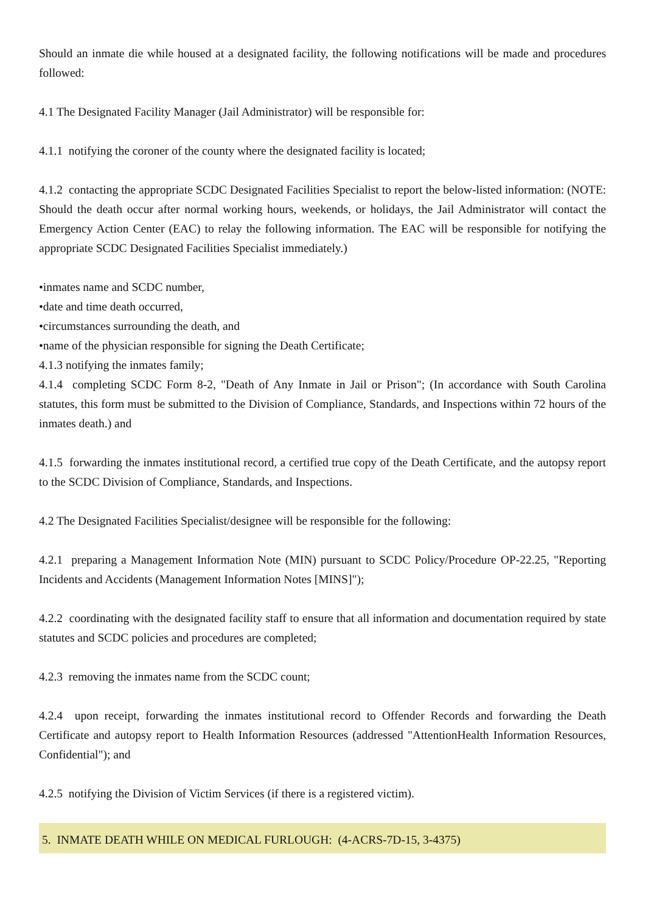Should an inmate die while housed at a designated facility, the following notifications will be made and procedures followed:
4.1 The Designated Facility Manager (Jail Administrator) will be responsible for:
4.1.1 notifying the coroner of the county where the designated facility is located;
4.1.2 contacting the appropriate SCDC Designated Facilities Specialist to report the below-listed information: (NOTE: Should the death occur after normal working hours, weekends, or holidays, the Jail Administrator will contact the Emergency Action Center (EAC) to relay the following information. The EAC will be responsible for notifying the appropriate SCDC Designated Facilities Specialist immediately.)
•inmates name and SCDC number,
•date and time death occurred,
•circumstances surrounding the death, and
•name of the physician responsible for signing the Death Certificate;
4.1.3 notifying the inmates family;
4.1.4 completing SCDC Form 8-2, "Death of Any Inmate in Jail or Prison"; (In accordance with South Carolina statutes, this form must be submitted to the Division of Compliance, Standards, and Inspections within 72 hours of the inmates death.) and
4.1.5 forwarding the inmates institutional record, a certified true copy of the Death Certificate, and the autopsy report to the SCDC Division of Compliance, Standards, and Inspections.
4.2 The Designated Facilities Specialist/designee will be responsible for the following:
4.2.1 preparing a Management Information Note (MIN) pursuant to SCDC Policy/Procedure OP-22.25, "Reporting Incidents and Accidents (Management Information Notes [MINS]");
4.2.2 coordinating with the designated facility staff to ensure that all information and documentation required by state statutes and SCDC policies and procedures are completed;
4.2.3 removing the inmates name from the SCDC count;
4.2.4 upon receipt, forwarding the inmates institutional record to Offender Records and forwarding the Death Certificate and autopsy report to Health Information Resources (addressed "AttentionHealth Information Resources, Confidential"); and
4.2.5 notifying the Division of Victim Services (if there is a registered victim).
5. INMATE DEATH WHILE ON MEDICAL FURLOUGH: (4-ACRS-7D-15, 3-4375)